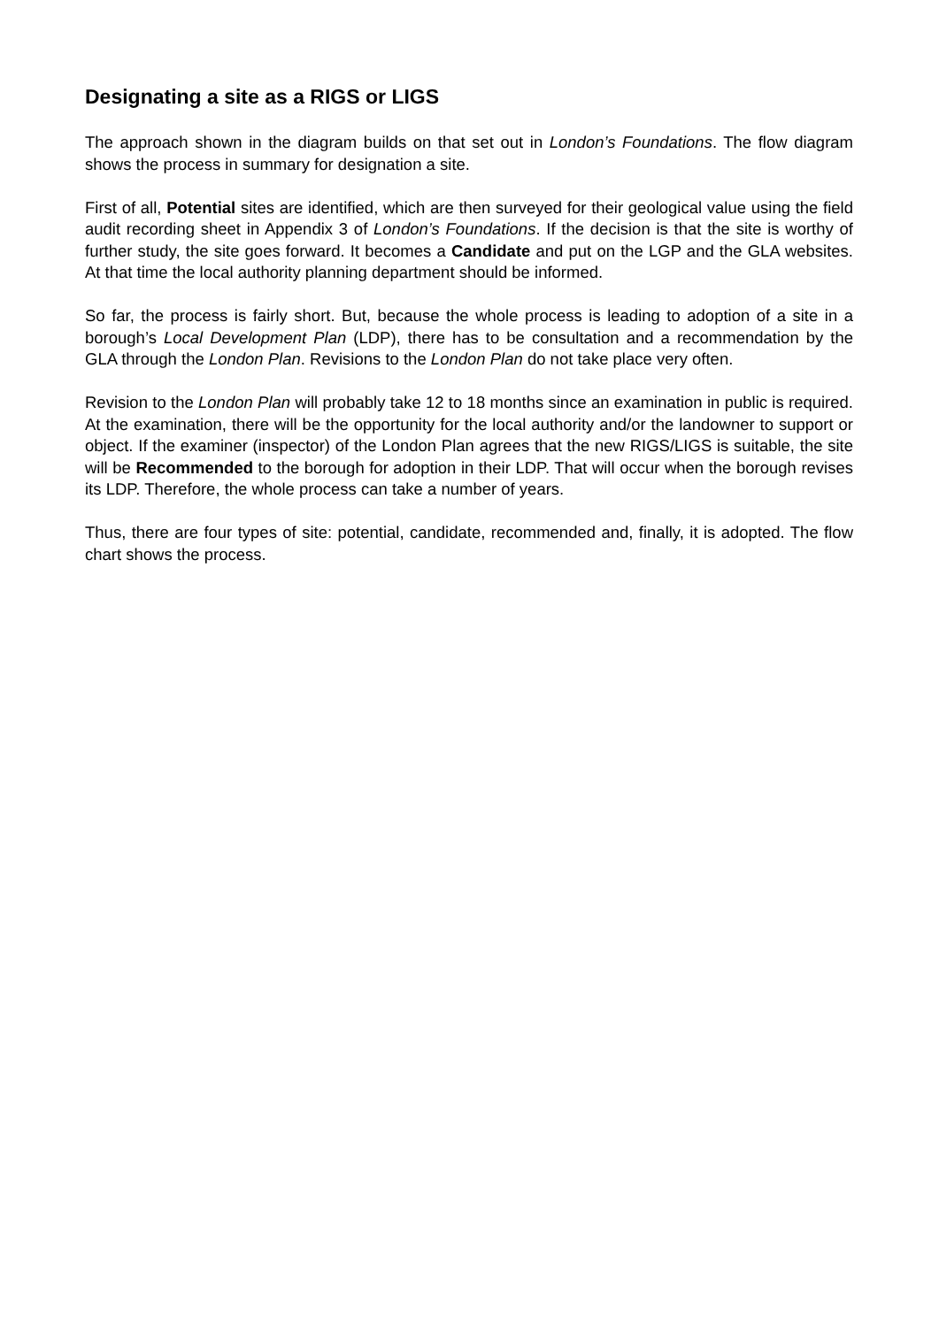Designating a site as a RIGS or LIGS
The approach shown in the diagram builds on that set out in London’s Foundations. The flow diagram shows the process in summary for designation a site.
First of all, Potential sites are identified, which are then surveyed for their geological value using the field audit recording sheet in Appendix 3 of London’s Foundations. If the decision is that the site is worthy of further study, the site goes forward. It becomes a Candidate and put on the LGP and the GLA websites. At that time the local authority planning department should be informed.
So far, the process is fairly short. But, because the whole process is leading to adoption of a site in a borough’s Local Development Plan (LDP), there has to be consultation and a recommendation by the GLA through the London Plan. Revisions to the London Plan do not take place very often.
Revision to the London Plan will probably take 12 to 18 months since an examination in public is required. At the examination, there will be the opportunity for the local authority and/or the landowner to support or object. If the examiner (inspector) of the London Plan agrees that the new RIGS/LIGS is suitable, the site will be Recommended to the borough for adoption in their LDP. That will occur when the borough revises its LDP. Therefore, the whole process can take a number of years.
Thus, there are four types of site: potential, candidate, recommended and, finally, it is adopted. The flow chart shows the process.